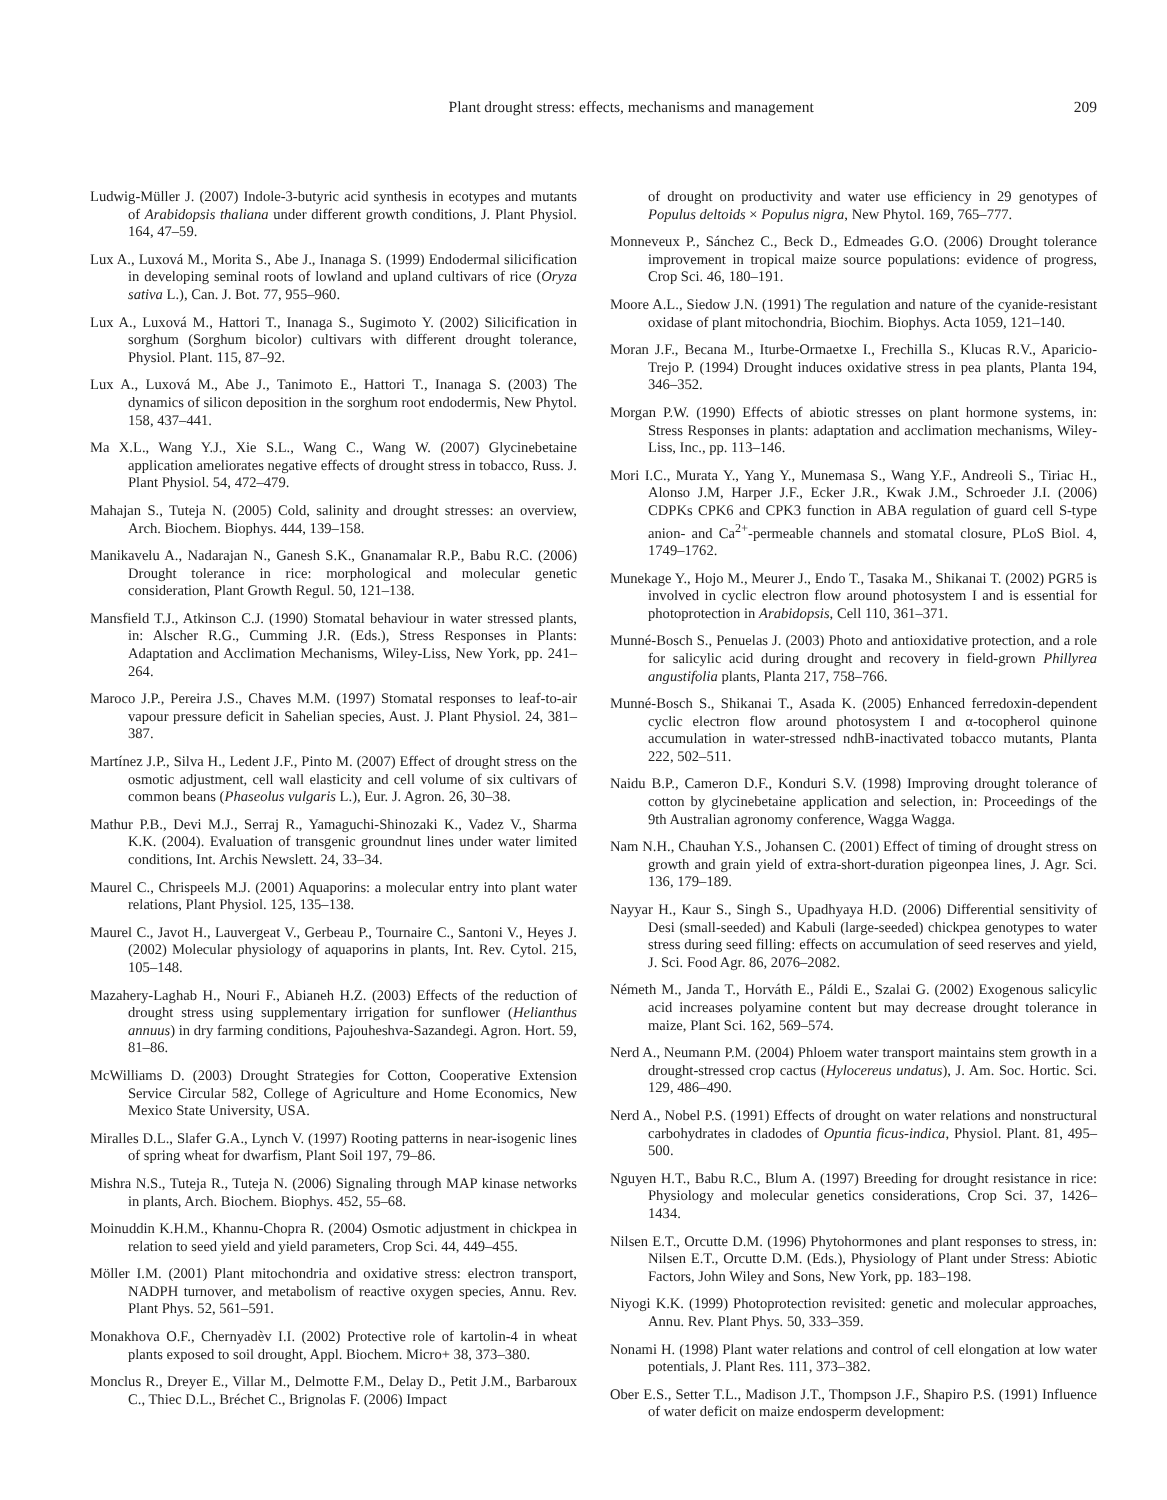Plant drought stress: effects, mechanisms and management 209
Ludwig-Müller J. (2007) Indole-3-butyric acid synthesis in ecotypes and mutants of Arabidopsis thaliana under different growth conditions, J. Plant Physiol. 164, 47–59.
Lux A., Luxová M., Morita S., Abe J., Inanaga S. (1999) Endodermal silicification in developing seminal roots of lowland and upland cultivars of rice (Oryza sativa L.), Can. J. Bot. 77, 955–960.
Lux A., Luxová M., Hattori T., Inanaga S., Sugimoto Y. (2002) Silicification in sorghum (Sorghum bicolor) cultivars with different drought tolerance, Physiol. Plant. 115, 87–92.
Lux A., Luxová M., Abe J., Tanimoto E., Hattori T., Inanaga S. (2003) The dynamics of silicon deposition in the sorghum root endodermis, New Phytol. 158, 437–441.
Ma X.L., Wang Y.J., Xie S.L., Wang C., Wang W. (2007) Glycinebetaine application ameliorates negative effects of drought stress in tobacco, Russ. J. Plant Physiol. 54, 472–479.
Mahajan S., Tuteja N. (2005) Cold, salinity and drought stresses: an overview, Arch. Biochem. Biophys. 444, 139–158.
Manikavelu A., Nadarajan N., Ganesh S.K., Gnanamalar R.P., Babu R.C. (2006) Drought tolerance in rice: morphological and molecular genetic consideration, Plant Growth Regul. 50, 121–138.
Mansfield T.J., Atkinson C.J. (1990) Stomatal behaviour in water stressed plants, in: Alscher R.G., Cumming J.R. (Eds.), Stress Responses in Plants: Adaptation and Acclimation Mechanisms, Wiley-Liss, New York, pp. 241–264.
Maroco J.P., Pereira J.S., Chaves M.M. (1997) Stomatal responses to leaf-to-air vapour pressure deficit in Sahelian species, Aust. J. Plant Physiol. 24, 381–387.
Martínez J.P., Silva H., Ledent J.F., Pinto M. (2007) Effect of drought stress on the osmotic adjustment, cell wall elasticity and cell volume of six cultivars of common beans (Phaseolus vulgaris L.), Eur. J. Agron. 26, 30–38.
Mathur P.B., Devi M.J., Serraj R., Yamaguchi-Shinozaki K., Vadez V., Sharma K.K. (2004). Evaluation of transgenic groundnut lines under water limited conditions, Int. Archis Newslett. 24, 33–34.
Maurel C., Chrispeels M.J. (2001) Aquaporins: a molecular entry into plant water relations, Plant Physiol. 125, 135–138.
Maurel C., Javot H., Lauvergeat V., Gerbeau P., Tournaire C., Santoni V., Heyes J. (2002) Molecular physiology of aquaporins in plants, Int. Rev. Cytol. 215, 105–148.
Mazahery-Laghab H., Nouri F., Abianeh H.Z. (2003) Effects of the reduction of drought stress using supplementary irrigation for sunflower (Helianthus annuus) in dry farming conditions, Pajouheshva-Sazandegi. Agron. Hort. 59, 81–86.
McWilliams D. (2003) Drought Strategies for Cotton, Cooperative Extension Service Circular 582, College of Agriculture and Home Economics, New Mexico State University, USA.
Miralles D.L., Slafer G.A., Lynch V. (1997) Rooting patterns in near-isogenic lines of spring wheat for dwarfism, Plant Soil 197, 79–86.
Mishra N.S., Tuteja R., Tuteja N. (2006) Signaling through MAP kinase networks in plants, Arch. Biochem. Biophys. 452, 55–68.
Moinuddin K.H.M., Khannu-Chopra R. (2004) Osmotic adjustment in chickpea in relation to seed yield and yield parameters, Crop Sci. 44, 449–455.
Möller I.M. (2001) Plant mitochondria and oxidative stress: electron transport, NADPH turnover, and metabolism of reactive oxygen species, Annu. Rev. Plant Phys. 52, 561–591.
Monakhova O.F., Chernyadèv I.I. (2002) Protective role of kartolin-4 in wheat plants exposed to soil drought, Appl. Biochem. Micro+ 38, 373–380.
Monclus R., Dreyer E., Villar M., Delmotte F.M., Delay D., Petit J.M., Barbaroux C., Thiec D.L., Bréchet C., Brignolas F. (2006) Impact
of drought on productivity and water use efficiency in 29 genotypes of Populus deltoids × Populus nigra, New Phytol. 169, 765–777.
Monneveux P., Sánchez C., Beck D., Edmeades G.O. (2006) Drought tolerance improvement in tropical maize source populations: evidence of progress, Crop Sci. 46, 180–191.
Moore A.L., Siedow J.N. (1991) The regulation and nature of the cyanide-resistant oxidase of plant mitochondria, Biochim. Biophys. Acta 1059, 121–140.
Moran J.F., Becana M., Iturbe-Ormaetxe I., Frechilla S., Klucas R.V., Aparicio-Trejo P. (1994) Drought induces oxidative stress in pea plants, Planta 194, 346–352.
Morgan P.W. (1990) Effects of abiotic stresses on plant hormone systems, in: Stress Responses in plants: adaptation and acclimation mechanisms, Wiley-Liss, Inc., pp. 113–146.
Mori I.C., Murata Y., Yang Y., Munemasa S., Wang Y.F., Andreoli S., Tiriac H., Alonso J.M, Harper J.F., Ecker J.R., Kwak J.M., Schroeder J.I. (2006) CDPKs CPK6 and CPK3 function in ABA regulation of guard cell S-type anion- and Ca<sup>2+</sup>-permeable channels and stomatal closure, PLoS Biol. 4, 1749–1762.
Munekage Y., Hojo M., Meurer J., Endo T., Tasaka M., Shikanai T. (2002) PGR5 is involved in cyclic electron flow around photosystem I and is essential for photoprotection in Arabidopsis, Cell 110, 361–371.
Munné-Bosch S., Penuelas J. (2003) Photo and antioxidative protection, and a role for salicylic acid during drought and recovery in field-grown Phillyrea angustifolia plants, Planta 217, 758–766.
Munné-Bosch S., Shikanai T., Asada K. (2005) Enhanced ferredoxin-dependent cyclic electron flow around photosystem I and α-tocopherol quinone accumulation in water-stressed ndhB-inactivated tobacco mutants, Planta 222, 502–511.
Naidu B.P., Cameron D.F., Konduri S.V. (1998) Improving drought tolerance of cotton by glycinebetaine application and selection, in: Proceedings of the 9th Australian agronomy conference, Wagga Wagga.
Nam N.H., Chauhan Y.S., Johansen C. (2001) Effect of timing of drought stress on growth and grain yield of extra-short-duration pigeonpea lines, J. Agr. Sci. 136, 179–189.
Nayyar H., Kaur S., Singh S., Upadhyaya H.D. (2006) Differential sensitivity of Desi (small-seeded) and Kabuli (large-seeded) chickpea genotypes to water stress during seed filling: effects on accumulation of seed reserves and yield, J. Sci. Food Agr. 86, 2076–2082.
Németh M., Janda T., Horváth E., Páldi E., Szalai G. (2002) Exogenous salicylic acid increases polyamine content but may decrease drought tolerance in maize, Plant Sci. 162, 569–574.
Nerd A., Neumann P.M. (2004) Phloem water transport maintains stem growth in a drought-stressed crop cactus (Hylocereus undatus), J. Am. Soc. Hortic. Sci. 129, 486–490.
Nerd A., Nobel P.S. (1991) Effects of drought on water relations and nonstructural carbohydrates in cladodes of Opuntia ficus-indica, Physiol. Plant. 81, 495–500.
Nguyen H.T., Babu R.C., Blum A. (1997) Breeding for drought resistance in rice: Physiology and molecular genetics considerations, Crop Sci. 37, 1426–1434.
Nilsen E.T., Orcutte D.M. (1996) Phytohormones and plant responses to stress, in: Nilsen E.T., Orcutte D.M. (Eds.), Physiology of Plant under Stress: Abiotic Factors, John Wiley and Sons, New York, pp. 183–198.
Niyogi K.K. (1999) Photoprotection revisited: genetic and molecular approaches, Annu. Rev. Plant Phys. 50, 333–359.
Nonami H. (1998) Plant water relations and control of cell elongation at low water potentials, J. Plant Res. 111, 373–382.
Ober E.S., Setter T.L., Madison J.T., Thompson J.F., Shapiro P.S. (1991) Influence of water deficit on maize endosperm development: